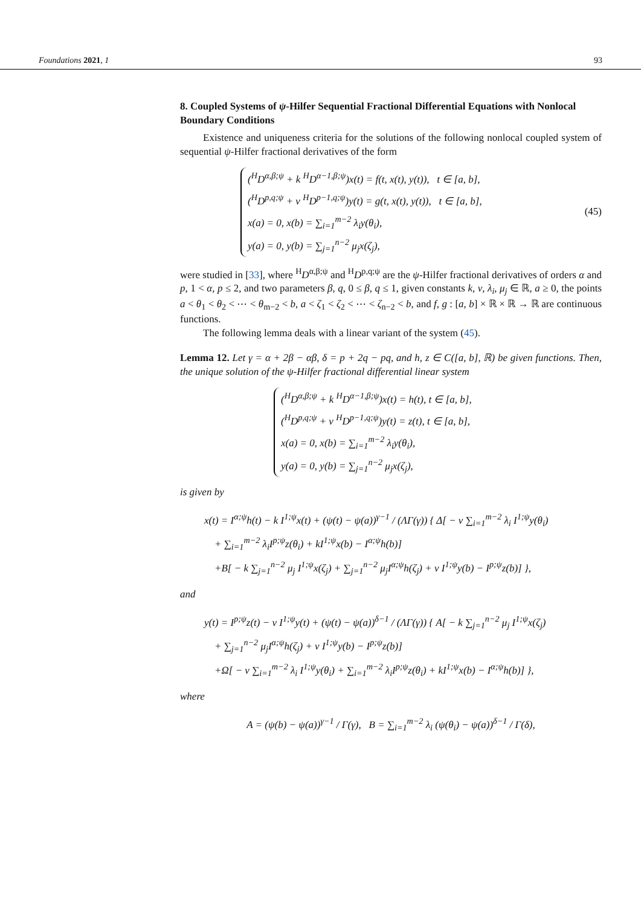Foundations 2021, 1 93
8. Coupled Systems of ψ-Hilfer Sequential Fractional Differential Equations with Nonlocal Boundary Conditions
Existence and uniqueness criteria for the solutions of the following nonlocal coupled system of sequential ψ-Hilfer fractional derivatives of the form
(<sup>H</sup>D<sup>α,β;ψ</sup> + k <sup>H</sup>D<sup>α−1,β;ψ</sup>)x(t) = f(t, x(t), y(t)), t ∈ [a, b],
(<sup>H</sup>D<sup>p,q;ψ</sup> + ν <sup>H</sup>D<sup>p−1,q;ψ</sup>)y(t) = g(t, x(t), y(t)), t ∈ [a, b],
x(a) = 0, x(b) = ∑<sub>i=1</sub><sup>m−2</sup> λ<sub>i</sub>y(θ<sub>i</sub>),
y(a) = 0, y(b) = ∑<sub>j=1</sub><sup>n−2</sup> μ<sub>j</sub>x(ζ<sub>j</sub>),
(45)
were studied in [33], where <sup>H</sup>D<sup>α,β;ψ</sup> and <sup>H</sup>D<sup>p,q;ψ</sup> are the ψ-Hilfer fractional derivatives of orders α and p, 1 < α, p ≤ 2, and two parameters β, q, 0 ≤ β, q ≤ 1, given constants k, ν, λ<sub>i</sub>, μ<sub>j</sub> ∈ ℝ, a ≥ 0, the points a < θ<sub>1</sub> < θ<sub>2</sub> < ⋯ < θ<sub>m−2</sub> < b, a < ζ<sub>1</sub> < ζ<sub>2</sub> < ⋯ < ζ<sub>n−2</sub> < b, and f, g : [a, b] × ℝ × ℝ → ℝ are continuous functions.
The following lemma deals with a linear variant of the system (45).
Lemma 12. Let γ = α + 2β − αβ, δ = p + 2q − pq, and h, z ∈ C([a, b], ℝ) be given functions. Then, the unique solution of the ψ-Hilfer fractional differential linear system
(<sup>H</sup>D<sup>α,β;ψ</sup> + k <sup>H</sup>D<sup>α−1,β;ψ</sup>)x(t) = h(t), t ∈ [a, b],
(<sup>H</sup>D<sup>p,q;ψ</sup> + ν <sup>H</sup>D<sup>p−1,q;ψ</sup>)y(t) = z(t), t ∈ [a, b],
x(a) = 0, x(b) = ∑<sub>i=1</sub><sup>m−2</sup> λ<sub>i</sub>y(θ<sub>i</sub>),
y(a) = 0, y(b) = ∑<sub>j=1</sub><sup>n−2</sup> μ<sub>j</sub>x(ζ<sub>j</sub>),
is given by
x(t) = I<sup>α;ψ</sup>h(t) − k I<sup>1;ψ</sup>x(t) + (ψ(t) − ψ(a))<sup>γ−1</sup> / (ΛΓ(γ)) { Δ[ − ν ∑<sub>i=1</sub><sup>m−2</sup> λ<sub>i</sub> I<sup>1;ψ</sup>y(θ<sub>i</sub>)
+ ∑<sub>i=1</sub><sup>m−2</sup> λ<sub>i</sub>I<sup>p;ψ</sup>z(θ<sub>i</sub>) + kI<sup>1;ψ</sup>x(b) − I<sup>α;ψ</sup>h(b)]
+B[ − k ∑<sub>j=1</sub><sup>n−2</sup> μ<sub>j</sub> I<sup>1;ψ</sup>x(ζ<sub>j</sub>) + ∑<sub>j=1</sub><sup>n−2</sup> μ<sub>j</sub>I<sup>α;ψ</sup>h(ζ<sub>j</sub>) + ν I<sup>1;ψ</sup>y(b) − I<sup>p;ψ</sup>z(b)] },
and
y(t) = I<sup>p;ψ</sup>z(t) − ν I<sup>1;ψ</sup>y(t) + (ψ(t) − ψ(a))<sup>δ−1</sup> / (ΛΓ(γ)) { A[ − k ∑<sub>j=1</sub><sup>n−2</sup> μ<sub>j</sub> I<sup>1;ψ</sup>x(ζ<sub>j</sub>)
+ ∑<sub>j=1</sub><sup>n−2</sup> μ<sub>j</sub>I<sup>α;ψ</sup>h(ζ<sub>j</sub>) + ν I<sup>1;ψ</sup>y(b) − I<sup>p;ψ</sup>z(b)]
+Ω[ − ν ∑<sub>i=1</sub><sup>m−2</sup> λ<sub>i</sub> I<sup>1;ψ</sup>y(θ<sub>i</sub>) + ∑<sub>i=1</sub><sup>m−2</sup> λ<sub>i</sub>I<sup>p;ψ</sup>z(θ<sub>i</sub>) + kI<sup>1;ψ</sup>x(b) − I<sup>α;ψ</sup>h(b)] },
where
A = (ψ(b) − ψ(a))<sup>γ−1</sup> / Γ(γ), B = ∑<sub>i=1</sub><sup>m−2</sup> λ<sub>i</sub> (ψ(θ<sub>i</sub>) − ψ(a))<sup>δ−1</sup> / Γ(δ),